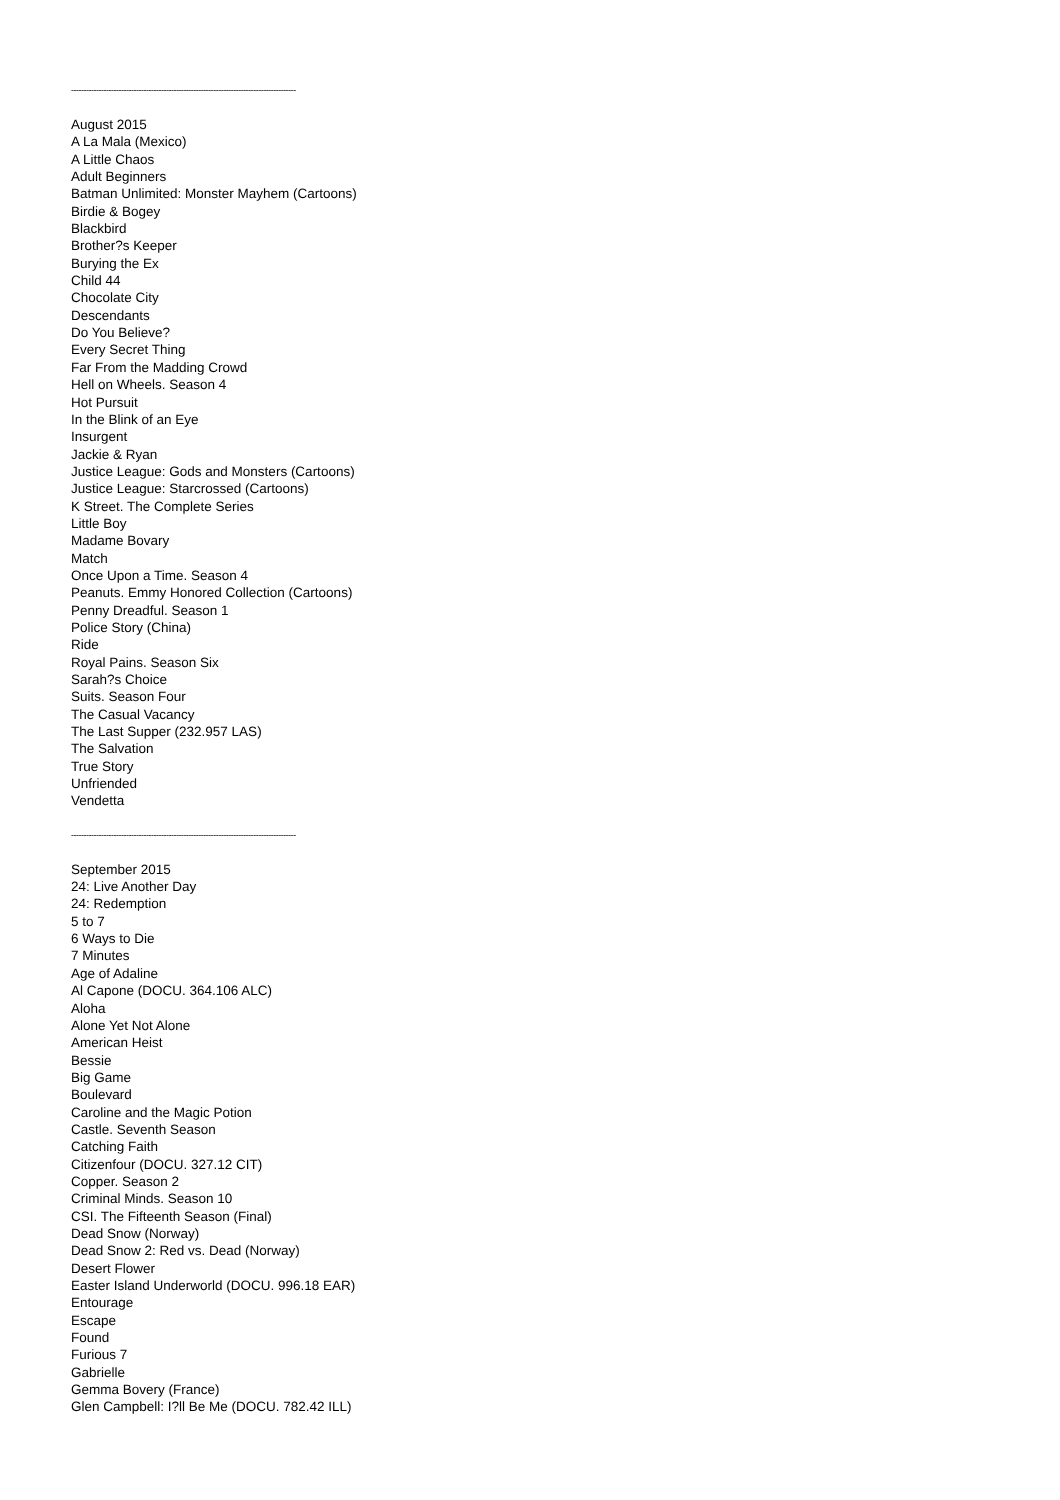------------------------------------------------------------------------------------------
August 2015
A La Mala (Mexico)
A Little Chaos
Adult Beginners
Batman Unlimited: Monster Mayhem (Cartoons)
Birdie & Bogey
Blackbird
Brother?s Keeper
Burying the Ex
Child 44
Chocolate City
Descendants
Do You Believe?
Every Secret Thing
Far From the Madding Crowd
Hell on Wheels. Season 4
Hot Pursuit
In the Blink of an Eye
Insurgent
Jackie & Ryan
Justice League: Gods and Monsters (Cartoons)
Justice League: Starcrossed (Cartoons)
K Street. The Complete Series
Little Boy
Madame Bovary
Match
Once Upon a Time. Season 4
Peanuts. Emmy Honored Collection (Cartoons)
Penny Dreadful. Season 1
Police Story (China)
Ride
Royal Pains. Season Six
Sarah?s Choice
Suits. Season Four
The Casual Vacancy
The Last Supper (232.957 LAS)
The Salvation
True Story
Unfriended
Vendetta
------------------------------------------------------------------------------------------
September 2015
24: Live Another Day
24: Redemption
5 to 7
6 Ways to Die
7 Minutes
Age of Adaline
Al Capone (DOCU. 364.106 ALC)
Aloha
Alone Yet Not Alone
American Heist
Bessie
Big Game
Boulevard
Caroline and the Magic Potion
Castle. Seventh Season
Catching Faith
Citizenfour (DOCU. 327.12 CIT)
Copper. Season 2
Criminal Minds. Season 10
CSI. The Fifteenth Season (Final)
Dead Snow (Norway)
Dead Snow 2: Red vs. Dead (Norway)
Desert Flower
Easter Island Underworld (DOCU. 996.18 EAR)
Entourage
Escape
Found
Furious 7
Gabrielle
Gemma Bovery (France)
Glen Campbell: I?ll Be Me (DOCU. 782.42 ILL)